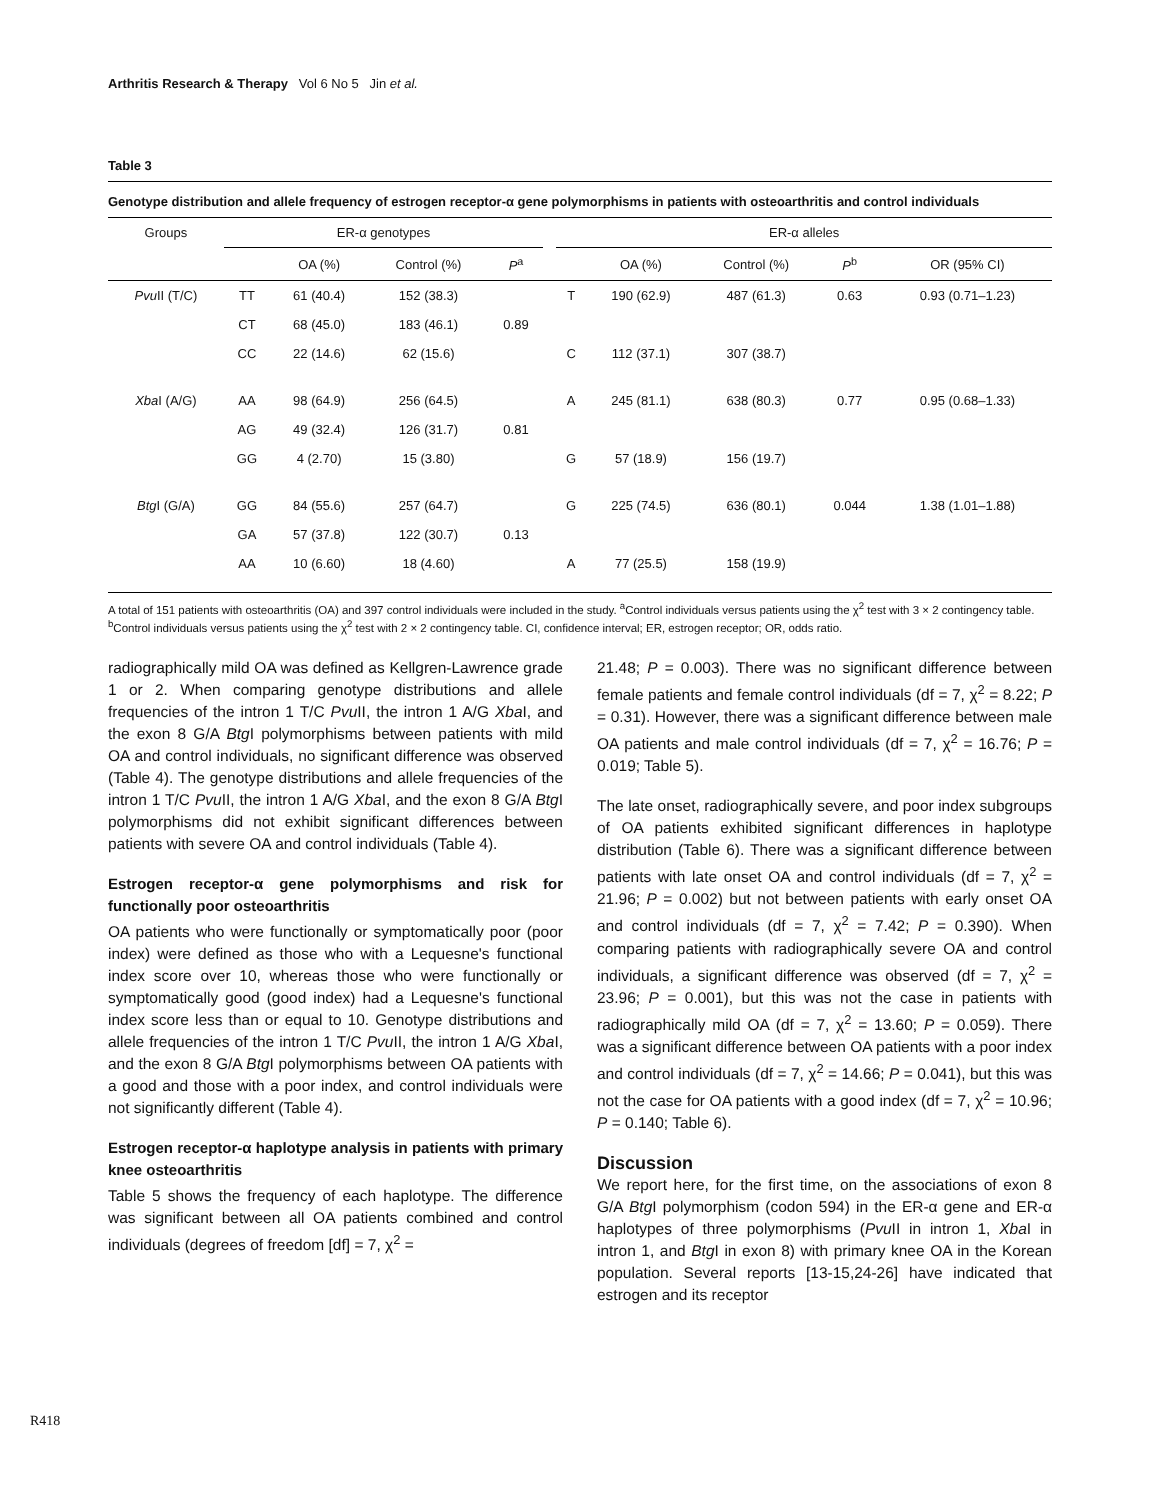Arthritis Research & Therapy Vol 6 No 5 Jin et al.
Table 3
Genotype distribution and allele frequency of estrogen receptor-α gene polymorphisms in patients with osteoarthritis and control individuals
| Groups | ER-α genotypes | | | | | ER-α alleles | | | | |
| --- | --- | --- | --- | --- | --- | --- | --- | --- | --- | --- |
| | | OA (%) | Control (%) | P<sup>a</sup> | | | OA (%) | Control (%) | P<sup>b</sup> | OR (95% CI) |
| Pvu II (T/C) | TT | 61 (40.4) | 152 (38.3) | | | T | 190 (62.9) | 487 (61.3) | 0.63 | 0.93 (0.71–1.23) |
| | CT | 68 (45.0) | 183 (46.1) | 0.89 | | | | | | |
| | CC | 22 (14.6) | 62 (15.6) | | | C | 112 (37.1) | 307 (38.7) | | |
| Xba I (A/G) | AA | 98 (64.9) | 256 (64.5) | | | A | 245 (81.1) | 638 (80.3) | 0.77 | 0.95 (0.68–1.33) |
| | AG | 49 (32.4) | 126 (31.7) | 0.81 | | | | | | |
| | GG | 4 (2.70) | 15 (3.80) | | | G | 57 (18.9) | 156 (19.7) | | |
| Btg I (G/A) | GG | 84 (55.6) | 257 (64.7) | | | G | 225 (74.5) | 636 (80.1) | 0.044 | 1.38 (1.01–1.88) |
| | GA | 57 (37.8) | 122 (30.7) | 0.13 | | | | | | |
| | AA | 10 (6.60) | 18 (4.60) | | | A | 77 (25.5) | 158 (19.9) | | |
A total of 151 patients with osteoarthritis (OA) and 397 control individuals were included in the study. <sup>a</sup>Control individuals versus patients using the χ<sup>2</sup> test with 3 × 2 contingency table. <sup>b</sup>Control individuals versus patients using the χ<sup>2</sup> test with 2 × 2 contingency table. CI, confidence interval; ER, estrogen receptor; OR, odds ratio.
radiographically mild OA was defined as Kellgren-Lawrence grade 1 or 2. When comparing genotype distributions and allele frequencies of the intron 1 T/C Pvu II, the intron 1 A/G Xba I, and the exon 8 G/A Btg I polymorphisms between patients with mild OA and control individuals, no significant difference was observed (Table 4). The genotype distributions and allele frequencies of the intron 1 T/C Pvu II, the intron 1 A/G Xba I, and the exon 8 G/A Btg I polymorphisms did not exhibit significant differences between patients with severe OA and control individuals (Table 4).
Estrogen receptor-α gene polymorphisms and risk for functionally poor osteoarthritis
OA patients who were functionally or symptomatically poor (poor index) were defined as those who with a Lequesne's functional index score over 10, whereas those who were functionally or symptomatically good (good index) had a Lequesne's functional index score less than or equal to 10. Genotype distributions and allele frequencies of the intron 1 T/C Pvu II, the intron 1 A/G Xba I, and the exon 8 G/A Btg I polymorphisms between OA patients with a good and those with a poor index, and control individuals were not significantly different (Table 4).
Estrogen receptor-α haplotype analysis in patients with primary knee osteoarthritis
Table 5 shows the frequency of each haplotype. The difference was significant between all OA patients combined and control individuals (degrees of freedom [df] = 7, χ<sup>2</sup> =
21.48; P = 0.003). There was no significant difference between female patients and female control individuals (df = 7, χ<sup>2</sup> = 8.22; P = 0.31). However, there was a significant difference between male OA patients and male control individuals (df = 7, χ<sup>2</sup> = 16.76; P = 0.019; Table 5).
The late onset, radiographically severe, and poor index subgroups of OA patients exhibited significant differences in haplotype distribution (Table 6). There was a significant difference between patients with late onset OA and control individuals (df = 7, χ<sup>2</sup> = 21.96; P = 0.002) but not between patients with early onset OA and control individuals (df = 7, χ<sup>2</sup> = 7.42; P = 0.390). When comparing patients with radiographically severe OA and control individuals, a significant difference was observed (df = 7, χ<sup>2</sup> = 23.96; P = 0.001), but this was not the case in patients with radiographically mild OA (df = 7, χ<sup>2</sup> = 13.60; P = 0.059). There was a significant difference between OA patients with a poor index and control individuals (df = 7, χ<sup>2</sup> = 14.66; P = 0.041), but this was not the case for OA patients with a good index (df = 7, χ<sup>2</sup> = 10.96; P = 0.140; Table 6).
Discussion
We report here, for the first time, on the associations of exon 8 G/A Btg I polymorphism (codon 594) in the ER-α gene and ER-α haplotypes of three polymorphisms (Pvu II in intron 1, Xba I in intron 1, and Btg I in exon 8) with primary knee OA in the Korean population. Several reports [13-15,24-26] have indicated that estrogen and its receptor
R418